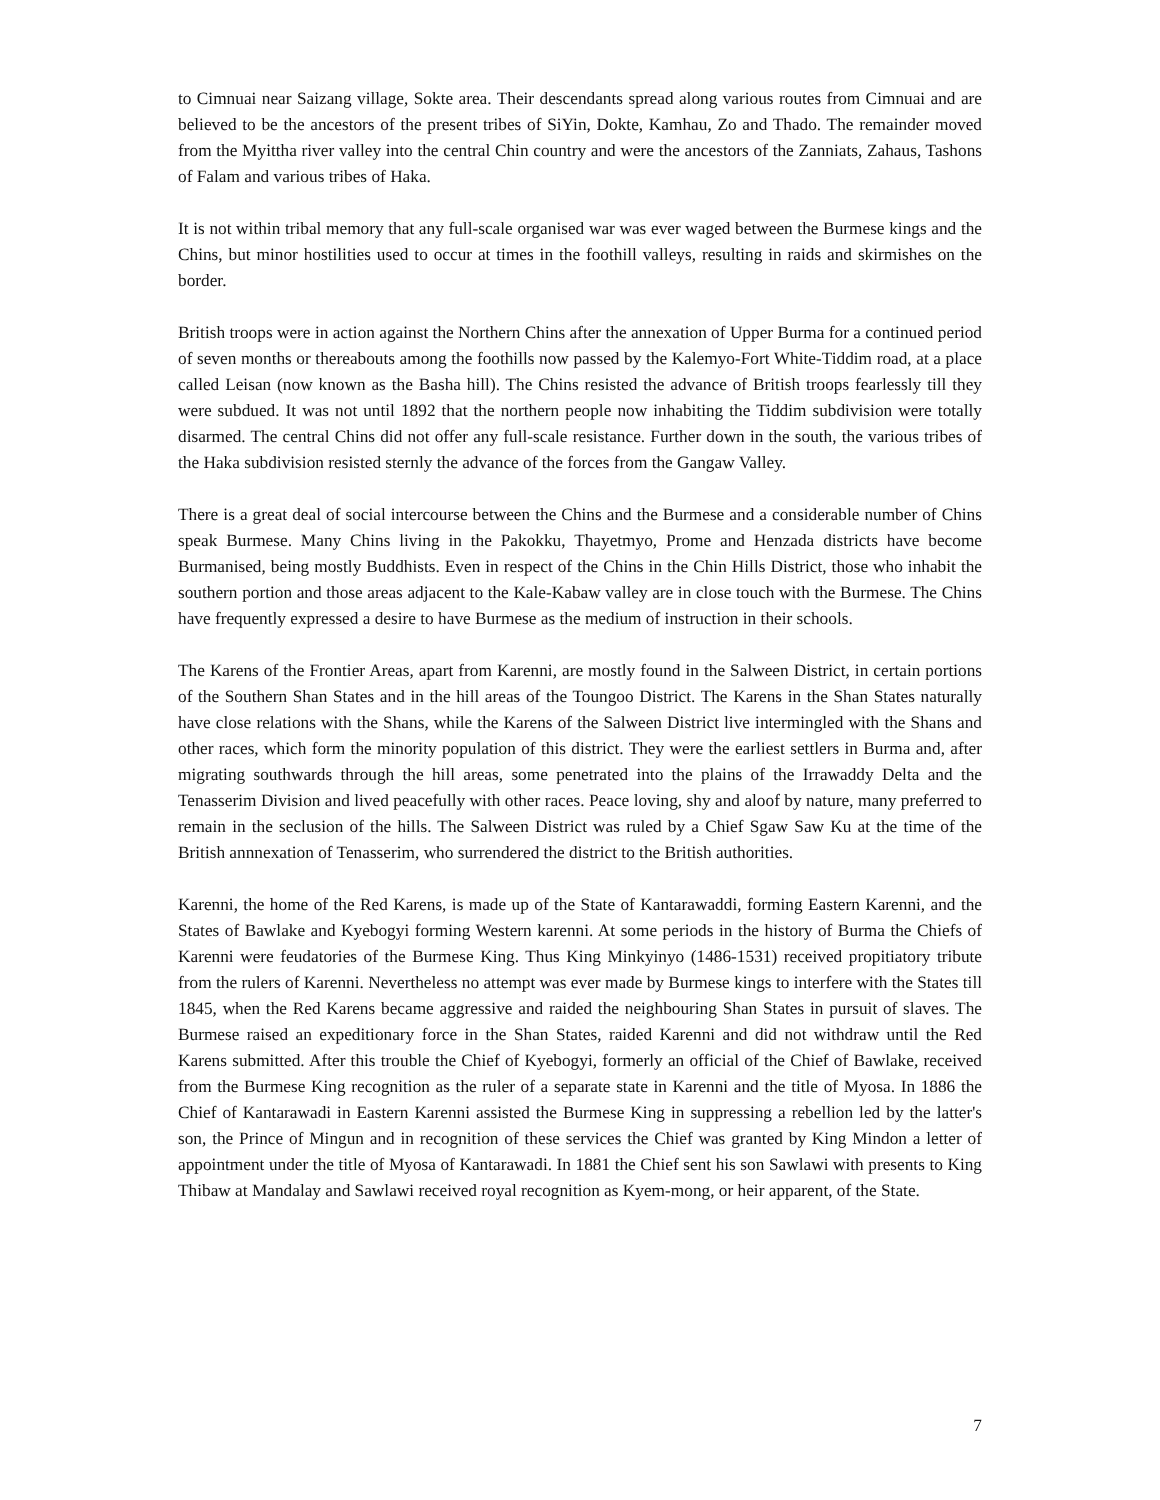to Cimnuai near Saizang village, Sokte area. Their descendants spread along various routes from Cimnuai and are believed to be the ancestors of the present tribes of SiYin, Dokte, Kamhau, Zo and Thado. The remainder moved from the Myittha river valley into the central Chin country and were the ancestors of the Zanniats, Zahaus, Tashons of Falam and various tribes of Haka.
It is not within tribal memory that any full-scale organised war was ever waged between the Burmese kings and the Chins, but minor hostilities used to occur at times in the foothill valleys, resulting in raids and skirmishes on the border.
British troops were in action against the Northern Chins after the annexation of Upper Burma for a continued period of seven months or thereabouts among the foothills now passed by the Kalemyo-Fort White-Tiddim road, at a place called Leisan (now known as the Basha hill). The Chins resisted the advance of British troops fearlessly till they were subdued. It was not until 1892 that the northern people now inhabiting the Tiddim subdivision were totally disarmed. The central Chins did not offer any full-scale resistance. Further down in the south, the various tribes of the Haka subdivision resisted sternly the advance of the forces from the Gangaw Valley.
There is a great deal of social intercourse between the Chins and the Burmese and a considerable number of Chins speak Burmese. Many Chins living in the Pakokku, Thayetmyo, Prome and Henzada districts have become Burmanised, being mostly Buddhists. Even in respect of the Chins in the Chin Hills District, those who inhabit the southern portion and those areas adjacent to the Kale-Kabaw valley are in close touch with the Burmese. The Chins have frequently expressed a desire to have Burmese as the medium of instruction in their schools.
The Karens of the Frontier Areas, apart from Karenni, are mostly found in the Salween District, in certain portions of the Southern Shan States and in the hill areas of the Toungoo District. The Karens in the Shan States naturally have close relations with the Shans, while the Karens of the Salween District live intermingled with the Shans and other races, which form the minority population of this district. They were the earliest settlers in Burma and, after migrating southwards through the hill areas, some penetrated into the plains of the Irrawaddy Delta and the Tenasserim Division and lived peacefully with other races. Peace loving, shy and aloof by nature, many preferred to remain in the seclusion of the hills. The Salween District was ruled by a Chief Sgaw Saw Ku at the time of the British annnexation of Tenasserim, who surrendered the district to the British authorities.
Karenni, the home of the Red Karens, is made up of the State of Kantarawaddi, forming Eastern Karenni, and the States of Bawlake and Kyebogyi forming Western karenni. At some periods in the history of Burma the Chiefs of Karenni were feudatories of the Burmese King. Thus King Minkyinyo (1486-1531) received propitiatory tribute from the rulers of Karenni. Nevertheless no attempt was ever made by Burmese kings to interfere with the States till 1845, when the Red Karens became aggressive and raided the neighbouring Shan States in pursuit of slaves. The Burmese raised an expeditionary force in the Shan States, raided Karenni and did not withdraw until the Red Karens submitted. After this trouble the Chief of Kyebogyi, formerly an official of the Chief of Bawlake, received from the Burmese King recognition as the ruler of a separate state in Karenni and the title of Myosa. In 1886 the Chief of Kantarawadi in Eastern Karenni assisted the Burmese King in suppressing a rebellion led by the latter's son, the Prince of Mingun and in recognition of these services the Chief was granted by King Mindon a letter of appointment under the title of Myosa of Kantarawadi. In 1881 the Chief sent his son Sawlawi with presents to King Thibaw at Mandalay and Sawlawi received royal recognition as Kyem-mong, or heir apparent, of the State.
7